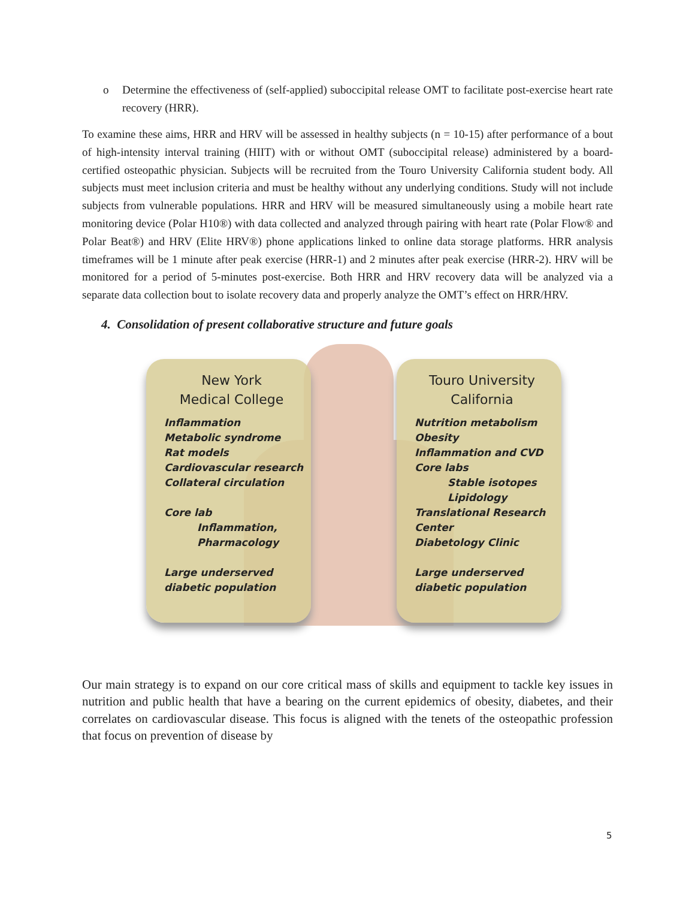o Determine the effectiveness of (self-applied) suboccipital release OMT to facilitate post-exercise heart rate recovery (HRR).
To examine these aims, HRR and HRV will be assessed in healthy subjects (n = 10-15) after performance of a bout of high-intensity interval training (HIIT) with or without OMT (suboccipital release) administered by a board-certified osteopathic physician. Subjects will be recruited from the Touro University California student body. All subjects must meet inclusion criteria and must be healthy without any underlying conditions. Study will not include subjects from vulnerable populations. HRR and HRV will be measured simultaneously using a mobile heart rate monitoring device (Polar H10®) with data collected and analyzed through pairing with heart rate (Polar Flow® and Polar Beat®) and HRV (Elite HRV®) phone applications linked to online data storage platforms. HRR analysis timeframes will be 1 minute after peak exercise (HRR-1) and 2 minutes after peak exercise (HRR-2). HRV will be monitored for a period of 5-minutes post-exercise. Both HRR and HRV recovery data will be analyzed via a separate data collection bout to isolate recovery data and properly analyze the OMT’s effect on HRR/HRV.
4. Consolidation of present collaborative structure and future goals
New York
Medical College
Inflammation
Metabolic syndrome
Rat models
Cardiovascular research
Collateral circulation
Core lab
Inflammation,
Pharmacology
Large underserved
diabetic population
Touro University
California
Nutrition metabolism
Obesity
Inflammation and CVD
Core labs
Stable isotopes
Lipidology
Translational Research Center
Diabetology Clinic
Large underserved
diabetic population
Our main strategy is to expand on our core critical mass of skills and equipment to tackle key issues in nutrition and public health that have a bearing on the current epidemics of obesity, diabetes, and their correlates on cardiovascular disease. This focus is aligned with the tenets of the osteopathic profession that focus on prevention of disease by
5